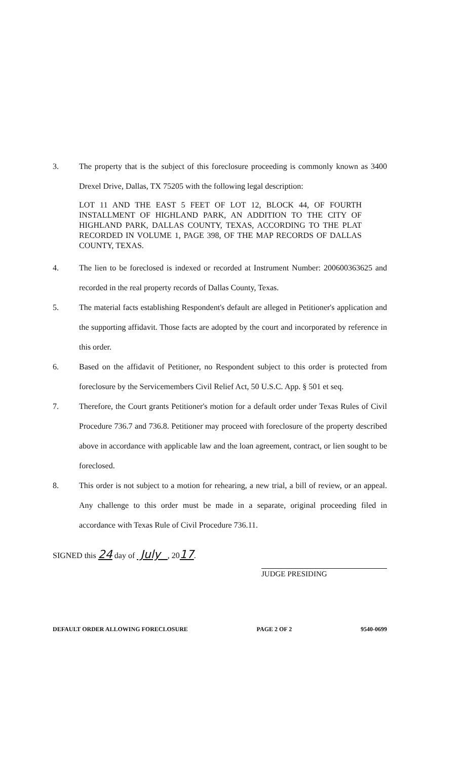3. The property that is the subject of this foreclosure proceeding is commonly known as 3400 Drexel Drive, Dallas, TX 75205 with the following legal description:
LOT 11 AND THE EAST 5 FEET OF LOT 12, BLOCK 44, OF FOURTH INSTALLMENT OF HIGHLAND PARK, AN ADDITION TO THE CITY OF HIGHLAND PARK, DALLAS COUNTY, TEXAS, ACCORDING TO THE PLAT RECORDED IN VOLUME 1, PAGE 398, OF THE MAP RECORDS OF DALLAS COUNTY, TEXAS.
4. The lien to be foreclosed is indexed or recorded at Instrument Number: 200600363625 and recorded in the real property records of Dallas County, Texas.
5. The material facts establishing Respondent's default are alleged in Petitioner's application and the supporting affidavit. Those facts are adopted by the court and incorporated by reference in this order.
6. Based on the affidavit of Petitioner, no Respondent subject to this order is protected from foreclosure by the Servicemembers Civil Relief Act, 50 U.S.C. App. § 501 et seq.
7. Therefore, the Court grants Petitioner's motion for a default order under Texas Rules of Civil Procedure 736.7 and 736.8. Petitioner may proceed with foreclosure of the property described above in accordance with applicable law and the loan agreement, contract, or lien sought to be foreclosed.
8. This order is not subject to a motion for rehearing, a new trial, a bill of review, or an appeal. Any challenge to this order must be made in a separate, original proceeding filed in accordance with Texas Rule of Civil Procedure 736.11.
SIGNED this 24 day of July , 2017.
JUDGE PRESIDING
DEFAULT ORDER ALLOWING FORECLOSURE PAGE 2 OF 2 9540-0699